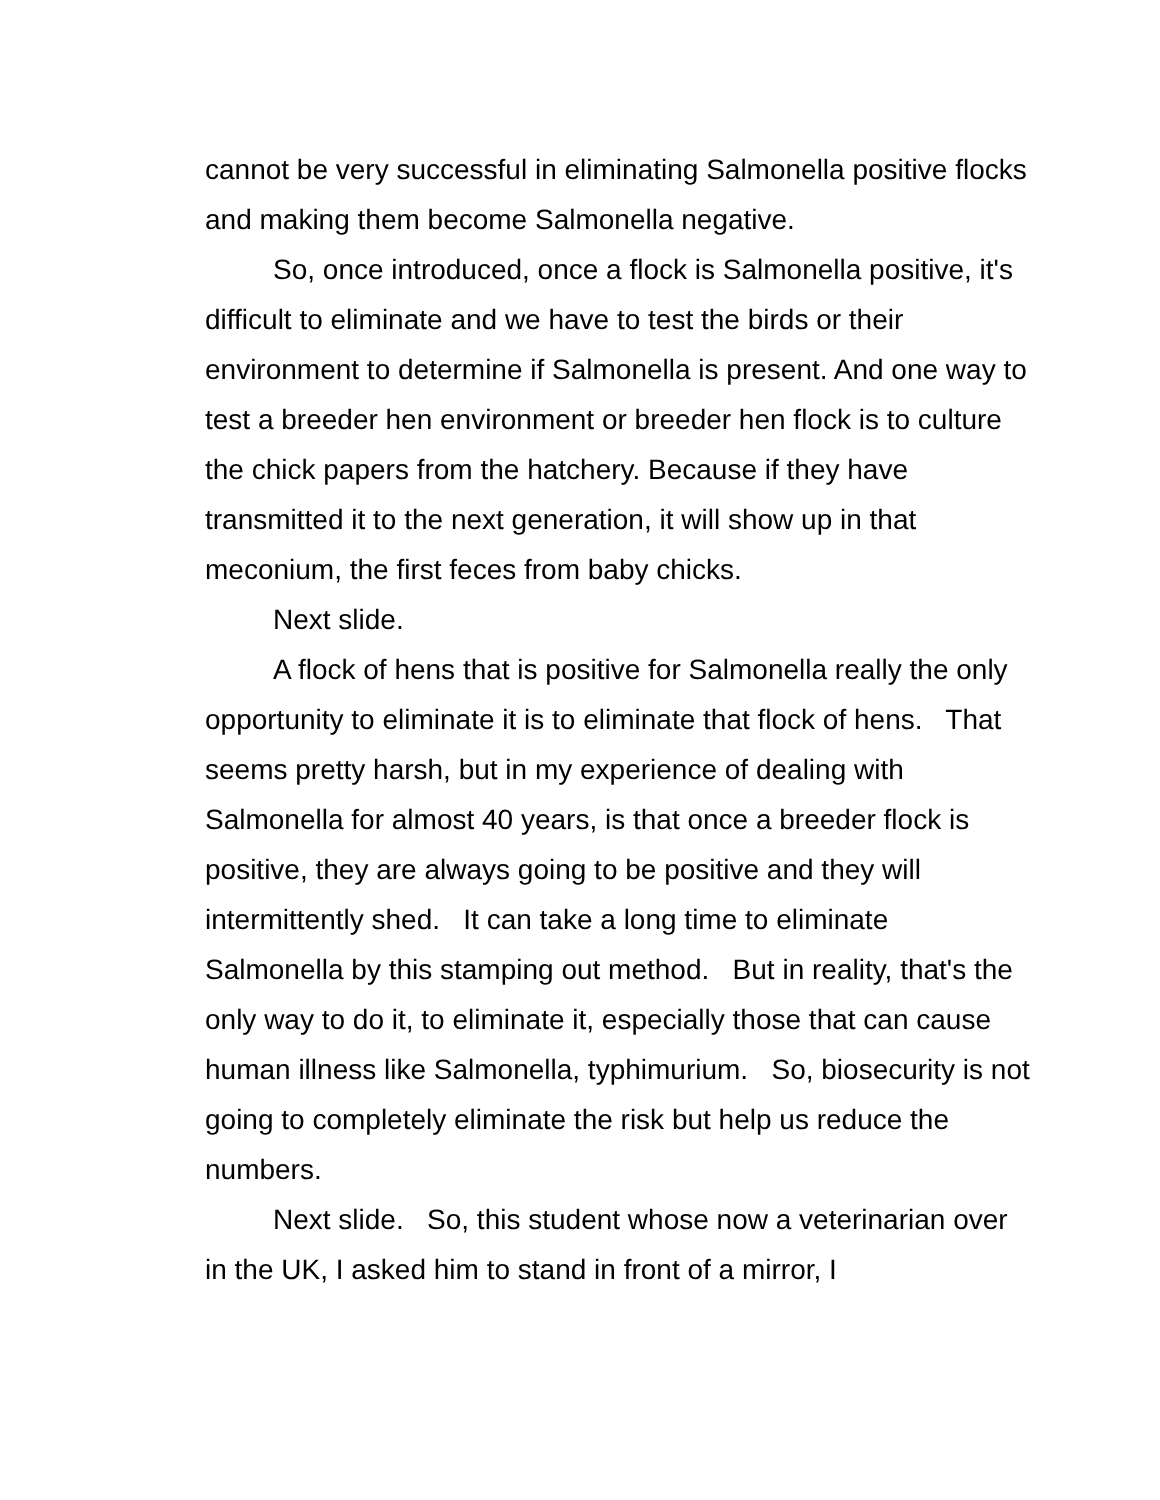cannot be very successful in eliminating Salmonella positive flocks and making them become Salmonella negative.
So, once introduced, once a flock is Salmonella positive, it's difficult to eliminate and we have to test the birds or their environment to determine if Salmonella is present. And one way to test a breeder hen environment or breeder hen flock is to culture the chick papers from the hatchery. Because if they have transmitted it to the next generation, it will show up in that meconium, the first feces from baby chicks.
Next slide.
A flock of hens that is positive for Salmonella really the only opportunity to eliminate it is to eliminate that flock of hens. That seems pretty harsh, but in my experience of dealing with Salmonella for almost 40 years, is that once a breeder flock is positive, they are always going to be positive and they will intermittently shed. It can take a long time to eliminate Salmonella by this stamping out method. But in reality, that's the only way to do it, to eliminate it, especially those that can cause human illness like Salmonella, typhimurium. So, biosecurity is not going to completely eliminate the risk but help us reduce the numbers.
Next slide. So, this student whose now a veterinarian over in the UK, I asked him to stand in front of a mirror, I